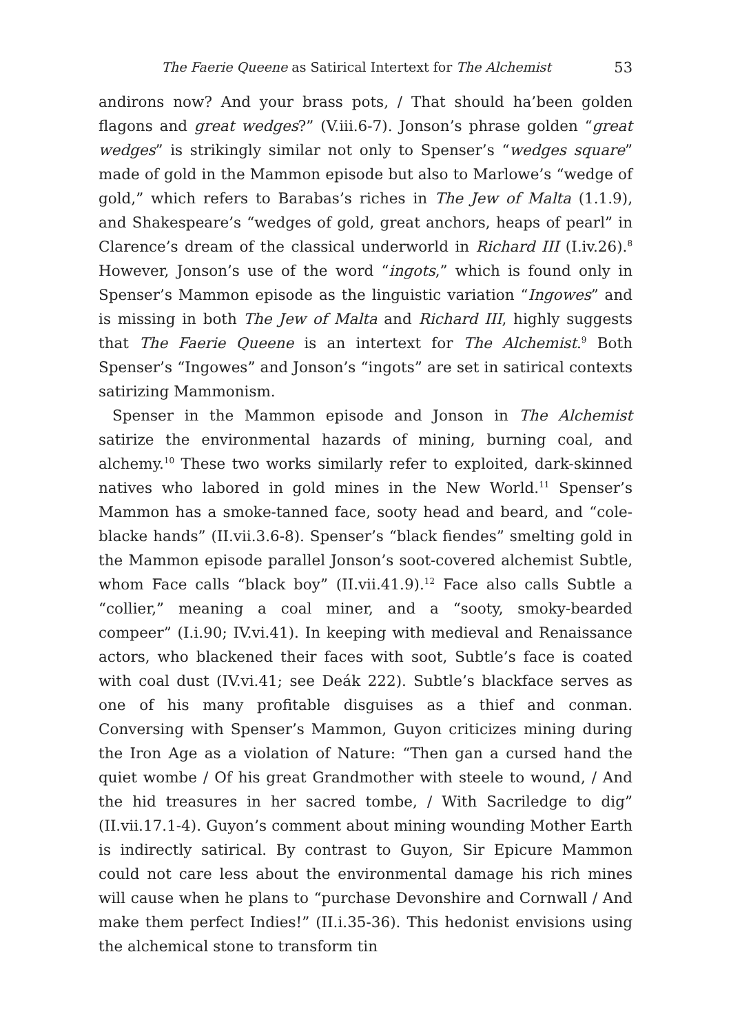The Faerie Queene as Satirical Intertext for The Alchemist 53
andirons now? And your brass pots, / That should ha’been golden flagons and great wedges?” (V.iii.6-7). Jonson’s phrase golden “great wedges” is strikingly similar not only to Spenser’s “wedges square” made of gold in the Mammon episode but also to Marlowe’s “wedge of gold,” which refers to Barabas’s riches in The Jew of Malta (1.1.9), and Shakespeare’s “wedges of gold, great anchors, heaps of pearl” in Clarence’s dream of the classical underworld in Richard III (I.iv.26).<sup>8</sup> However, Jonson’s use of the word “ingots,” which is found only in Spenser’s Mammon episode as the linguistic variation “Ingowes” and is missing in both The Jew of Malta and Richard III, highly suggests that The Faerie Queene is an intertext for The Alchemist.<sup>9</sup> Both Spenser’s “Ingowes” and Jonson’s “ingots” are set in satirical contexts satirizing Mammonism.
Spenser in the Mammon episode and Jonson in The Alchemist satirize the environmental hazards of mining, burning coal, and alchemy.<sup>10</sup> These two works similarly refer to exploited, dark-skinned natives who labored in gold mines in the New World.<sup>11</sup> Spenser’s Mammon has a smoke-tanned face, sooty head and beard, and “cole-blacke hands” (II.vii.3.6-8). Spenser’s “black fiendes” smelting gold in the Mammon episode parallel Jonson’s soot-covered alchemist Subtle, whom Face calls “black boy” (II.vii.41.9).<sup>12</sup> Face also calls Subtle a “collier,” meaning a coal miner, and a “sooty, smoky-bearded compeer” (I.i.90; IV.vi.41). In keeping with medieval and Renaissance actors, who blackened their faces with soot, Subtle’s face is coated with coal dust (IV.vi.41; see Deák 222). Subtle’s blackface serves as one of his many profitable disguises as a thief and conman. Conversing with Spenser’s Mammon, Guyon criticizes mining during the Iron Age as a violation of Nature: “Then gan a cursed hand the quiet wombe / Of his great Grandmother with steele to wound, / And the hid treasures in her sacred tombe, / With Sacriledge to dig” (II.vii.17.1-4). Guyon’s comment about mining wounding Mother Earth is indirectly satirical. By contrast to Guyon, Sir Epicure Mammon could not care less about the environmental damage his rich mines will cause when he plans to “purchase Devonshire and Cornwall / And make them perfect Indies!” (II.i.35-36). This hedonist envisions using the alchemical stone to transform tin